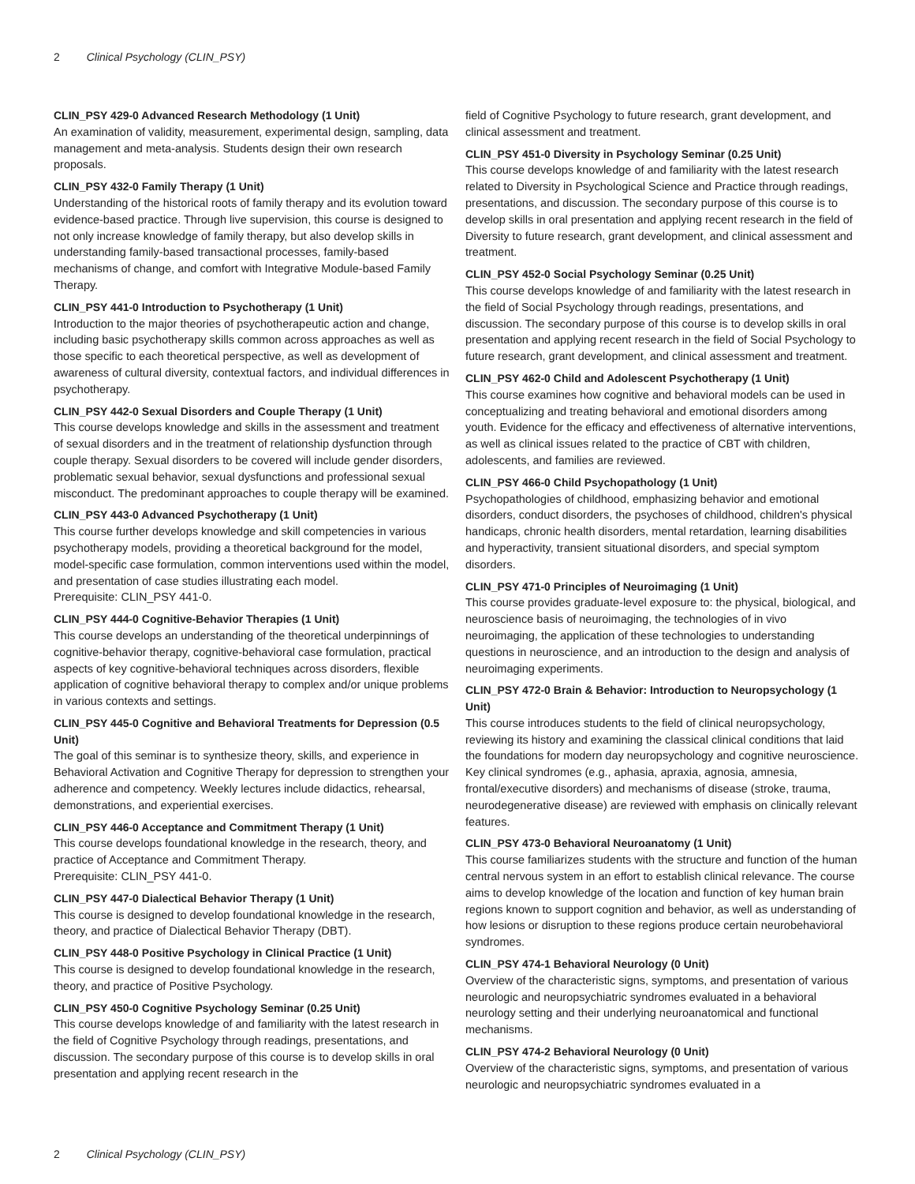2 Clinical Psychology (CLIN_PSY)
CLIN_PSY 429-0 Advanced Research Methodology (1 Unit)
An examination of validity, measurement, experimental design, sampling, data management and meta-analysis. Students design their own research proposals.
CLIN_PSY 432-0 Family Therapy (1 Unit)
Understanding of the historical roots of family therapy and its evolution toward evidence-based practice. Through live supervision, this course is designed to not only increase knowledge of family therapy, but also develop skills in understanding family-based transactional processes, family-based mechanisms of change, and comfort with Integrative Module-based Family Therapy.
CLIN_PSY 441-0 Introduction to Psychotherapy (1 Unit)
Introduction to the major theories of psychotherapeutic action and change, including basic psychotherapy skills common across approaches as well as those specific to each theoretical perspective, as well as development of awareness of cultural diversity, contextual factors, and individual differences in psychotherapy.
CLIN_PSY 442-0 Sexual Disorders and Couple Therapy (1 Unit)
This course develops knowledge and skills in the assessment and treatment of sexual disorders and in the treatment of relationship dysfunction through couple therapy. Sexual disorders to be covered will include gender disorders, problematic sexual behavior, sexual dysfunctions and professional sexual misconduct. The predominant approaches to couple therapy will be examined.
CLIN_PSY 443-0 Advanced Psychotherapy (1 Unit)
This course further develops knowledge and skill competencies in various psychotherapy models, providing a theoretical background for the model, model-specific case formulation, common interventions used within the model, and presentation of case studies illustrating each model.
Prerequisite: CLIN_PSY 441-0.
CLIN_PSY 444-0 Cognitive-Behavior Therapies (1 Unit)
This course develops an understanding of the theoretical underpinnings of cognitive-behavior therapy, cognitive-behavioral case formulation, practical aspects of key cognitive-behavioral techniques across disorders, flexible application of cognitive behavioral therapy to complex and/or unique problems in various contexts and settings.
CLIN_PSY 445-0 Cognitive and Behavioral Treatments for Depression (0.5 Unit)
The goal of this seminar is to synthesize theory, skills, and experience in Behavioral Activation and Cognitive Therapy for depression to strengthen your adherence and competency. Weekly lectures include didactics, rehearsal, demonstrations, and experiential exercises.
CLIN_PSY 446-0 Acceptance and Commitment Therapy (1 Unit)
This course develops foundational knowledge in the research, theory, and practice of Acceptance and Commitment Therapy.
Prerequisite: CLIN_PSY 441-0.
CLIN_PSY 447-0 Dialectical Behavior Therapy (1 Unit)
This course is designed to develop foundational knowledge in the research, theory, and practice of Dialectical Behavior Therapy (DBT).
CLIN_PSY 448-0 Positive Psychology in Clinical Practice (1 Unit)
This course is designed to develop foundational knowledge in the research, theory, and practice of Positive Psychology.
CLIN_PSY 450-0 Cognitive Psychology Seminar (0.25 Unit)
This course develops knowledge of and familiarity with the latest research in the field of Cognitive Psychology through readings, presentations, and discussion. The secondary purpose of this course is to develop skills in oral presentation and applying recent research in the
field of Cognitive Psychology to future research, grant development, and clinical assessment and treatment.
CLIN_PSY 451-0 Diversity in Psychology Seminar (0.25 Unit)
This course develops knowledge of and familiarity with the latest research related to Diversity in Psychological Science and Practice through readings, presentations, and discussion. The secondary purpose of this course is to develop skills in oral presentation and applying recent research in the field of Diversity to future research, grant development, and clinical assessment and treatment.
CLIN_PSY 452-0 Social Psychology Seminar (0.25 Unit)
This course develops knowledge of and familiarity with the latest research in the field of Social Psychology through readings, presentations, and discussion. The secondary purpose of this course is to develop skills in oral presentation and applying recent research in the field of Social Psychology to future research, grant development, and clinical assessment and treatment.
CLIN_PSY 462-0 Child and Adolescent Psychotherapy (1 Unit)
This course examines how cognitive and behavioral models can be used in conceptualizing and treating behavioral and emotional disorders among youth. Evidence for the efficacy and effectiveness of alternative interventions, as well as clinical issues related to the practice of CBT with children, adolescents, and families are reviewed.
CLIN_PSY 466-0 Child Psychopathology (1 Unit)
Psychopathologies of childhood, emphasizing behavior and emotional disorders, conduct disorders, the psychoses of childhood, children's physical handicaps, chronic health disorders, mental retardation, learning disabilities and hyperactivity, transient situational disorders, and special symptom disorders.
CLIN_PSY 471-0 Principles of Neuroimaging (1 Unit)
This course provides graduate-level exposure to: the physical, biological, and neuroscience basis of neuroimaging, the technologies of in vivo neuroimaging, the application of these technologies to understanding questions in neuroscience, and an introduction to the design and analysis of neuroimaging experiments.
CLIN_PSY 472-0 Brain & Behavior: Introduction to Neuropsychology (1 Unit)
This course introduces students to the field of clinical neuropsychology, reviewing its history and examining the classical clinical conditions that laid the foundations for modern day neuropsychology and cognitive neuroscience. Key clinical syndromes (e.g., aphasia, apraxia, agnosia, amnesia, frontal/executive disorders) and mechanisms of disease (stroke, trauma, neurodegenerative disease) are reviewed with emphasis on clinically relevant features.
CLIN_PSY 473-0 Behavioral Neuroanatomy (1 Unit)
This course familiarizes students with the structure and function of the human central nervous system in an effort to establish clinical relevance. The course aims to develop knowledge of the location and function of key human brain regions known to support cognition and behavior, as well as understanding of how lesions or disruption to these regions produce certain neurobehavioral syndromes.
CLIN_PSY 474-1 Behavioral Neurology (0 Unit)
Overview of the characteristic signs, symptoms, and presentation of various neurologic and neuropsychiatric syndromes evaluated in a behavioral neurology setting and their underlying neuroanatomical and functional mechanisms.
CLIN_PSY 474-2 Behavioral Neurology (0 Unit)
Overview of the characteristic signs, symptoms, and presentation of various neurologic and neuropsychiatric syndromes evaluated in a
2 Clinical Psychology (CLIN_PSY)